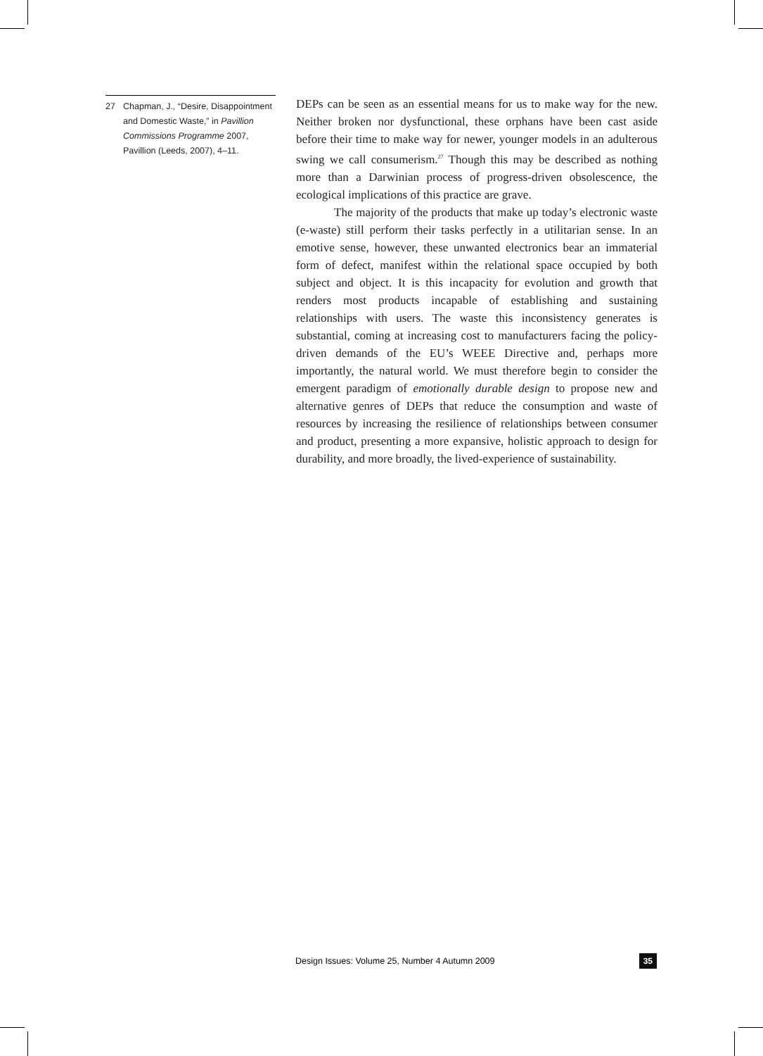27 Chapman, J., “Desire, Disappointment and Domestic Waste,” in Pavillion Commissions Programme 2007, Pavillion (Leeds, 2007), 4–11.
DEPs can be seen as an essential means for us to make way for the new. Neither broken nor dysfunctional, these orphans have been cast aside before their time to make way for newer, younger models in an adulterous swing we call consumerism.<sup>27</sup> Though this may be described as nothing more than a Darwinian process of progress-driven obsolescence, the ecological implications of this practice are grave.
The majority of the products that make up today’s electronic waste (e-waste) still perform their tasks perfectly in a utilitarian sense. In an emotive sense, however, these unwanted electronics bear an immaterial form of defect, manifest within the relational space occupied by both subject and object. It is this incapacity for evolution and growth that renders most products incapable of establishing and sustaining relationships with users. The waste this inconsistency generates is substantial, coming at increasing cost to manufacturers facing the policy-driven demands of the EU’s WEEE Directive and, perhaps more importantly, the natural world. We must therefore begin to consider the emergent paradigm of emotionally durable design to propose new and alternative genres of DEPs that reduce the consumption and waste of resources by increasing the resilience of relationships between consumer and product, presenting a more expansive, holistic approach to design for durability, and more broadly, the lived-experience of sustainability.
Design Issues: Volume 25, Number 4 Autumn 2009 35